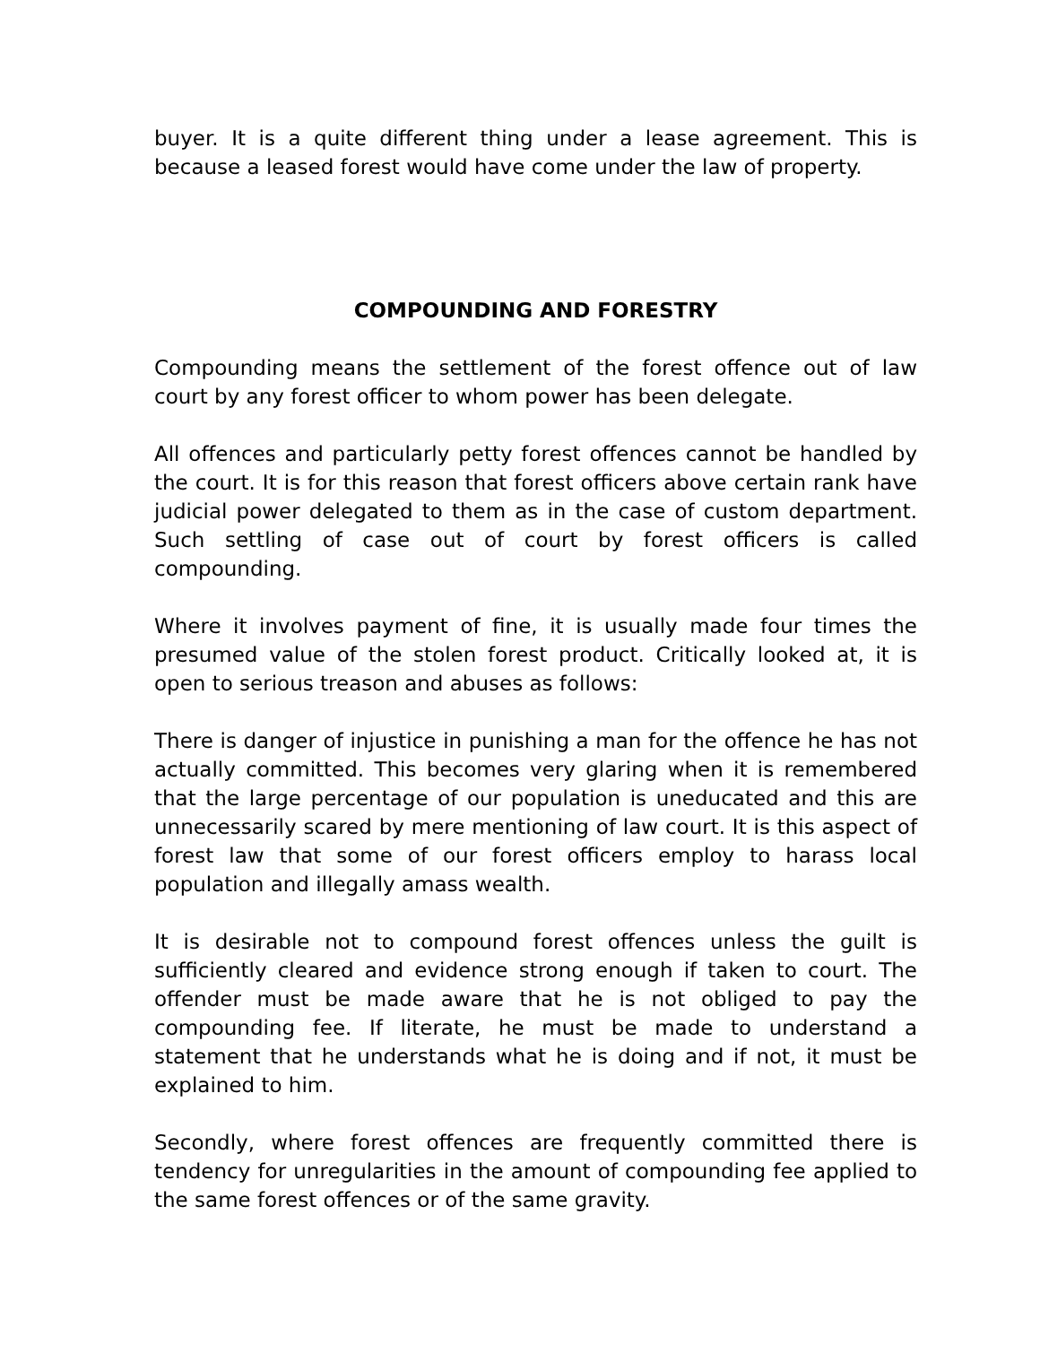buyer. It is a quite different thing under a lease agreement. This is because a leased forest would have come under the law of property.
COMPOUNDING AND FORESTRY
Compounding means the settlement of the forest offence out of law court by any forest officer to whom power has been delegate.
All offences and particularly petty forest offences cannot be handled by the court. It is for this reason that forest officers above certain rank have judicial power delegated to them as in the case of custom department. Such settling of case out of court by forest officers is called compounding.
Where it involves payment of fine, it is usually made four times the presumed value of the stolen forest product. Critically looked at, it is open to serious treason and abuses as follows:
There is danger of injustice in punishing a man for the offence he has not actually committed. This becomes very glaring when it is remembered that the large percentage of our population is uneducated and this are unnecessarily scared by mere mentioning of law court. It is this aspect of forest law that some of our forest officers employ to harass local population and illegally amass wealth.
It is desirable not to compound forest offences unless the guilt is sufficiently cleared and evidence strong enough if taken to court. The offender must be made aware that he is not obliged to pay the compounding fee. If literate, he must be made to understand a statement that he understands what he is doing and if not, it must be explained to him.
Secondly, where forest offences are frequently committed there is tendency for unregularities in the amount of compounding fee applied to the same forest offences or of the same gravity.